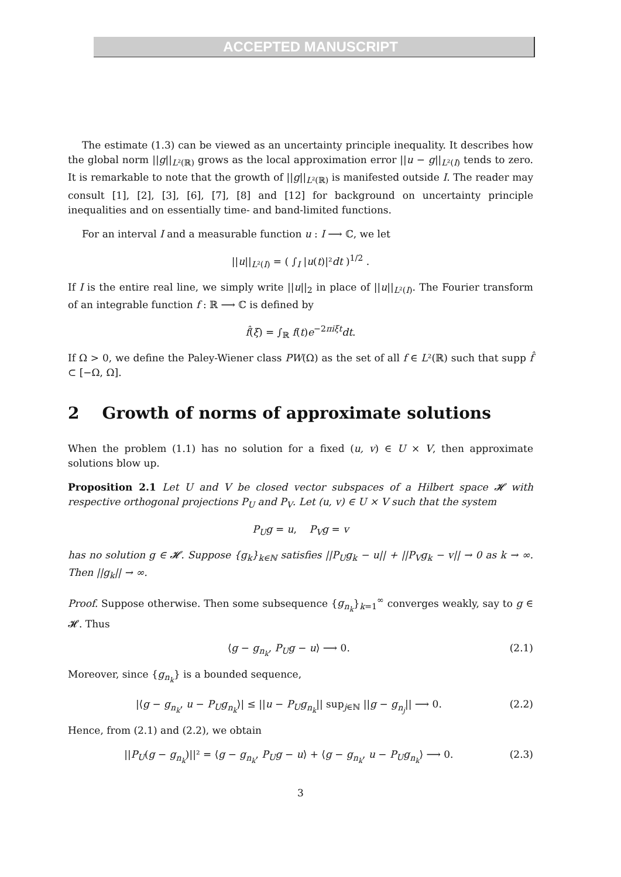ACCEPTED MANUSCRIPT
The estimate (1.3) can be viewed as an uncertainty principle inequality. It describes how the global norm ||g||<sub>L²(ℝ)</sub> grows as the local approximation error ||u − g||<sub>L²(I)</sub> tends to zero. It is remarkable to note that the growth of ||g||<sub>L²(ℝ)</sub> is manifested outside I. The reader may consult [1], [2], [3], [6], [7], [8] and [12] for background on uncertainty principle inequalities and on essentially time- and band-limited functions.
For an interval I and a measurable function u : I ⟶ ℂ, we let
||u||<sub>L²(I)</sub> = ( ∫<sub>I</sub> |u(t)|²dt )<sup>1/2</sup> .
If I is the entire real line, we simply write ||u||<sub>2</sub> in place of ||u||<sub>L²(I)</sub>. The Fourier transform of an integrable function f : ℝ ⟶ ℂ is defined by
f̂(ξ) = ∫<sub>ℝ</sub> f(t)e<sup>−2πiξt</sup>dt.
If Ω > 0, we define the Paley-Wiener class PW(Ω) as the set of all f ∈ L²(ℝ) such that supp f̂ ⊂ [−Ω, Ω].
2 Growth of norms of approximate solutions
When the problem (1.1) has no solution for a fixed (u, v) ∈ U × V, then approximate solutions blow up.
Proposition 2.1 Let U and V be closed vector subspaces of a Hilbert space 𝓗 with respective orthogonal projections P<sub>U</sub> and P<sub>V</sub>. Let (u, v) ∈ U × V such that the system
P<sub>U</sub>g = u, P<sub>V</sub>g = v
has no solution g ∈ 𝓗. Suppose {g<sub>k</sub>}<sub>k∈ℕ</sub> satisfies ||P<sub>U</sub>g<sub>k</sub> − u|| + ||P<sub>V</sub>g<sub>k</sub> − v|| → 0 as k → ∞. Then ||g<sub>k</sub>|| → ∞.
Proof. Suppose otherwise. Then some subsequence {g<sub>n<sub>k</sub></sub>}<sub>k=1</sub><sup>∞</sup> converges weakly, say to g ∈ 𝓗. Thus
⟨g − g<sub>n<sub>k</sub></sub>, P<sub>U</sub>g − u⟩ ⟶ 0. (2.1)
Moreover, since {g<sub>n<sub>k</sub></sub>} is a bounded sequence,
|⟨g − g<sub>n<sub>k</sub></sub>, u − P<sub>U</sub>g<sub>n<sub>k</sub></sub>⟩| ≤ ||u − P<sub>U</sub>g<sub>n<sub>k</sub></sub>|| sup<sub>j∈ℕ</sub> ||g − g<sub>n<sub>j</sub></sub>|| ⟶ 0. (2.2)
Hence, from (2.1) and (2.2), we obtain
||P<sub>U</sub>(g − g<sub>n<sub>k</sub></sub>)||² = ⟨g − g<sub>n<sub>k</sub></sub>, P<sub>U</sub>g − u⟩ + ⟨g − g<sub>n<sub>k</sub></sub>, u − P<sub>U</sub>g<sub>n<sub>k</sub></sub>⟩ ⟶ 0. (2.3)
3